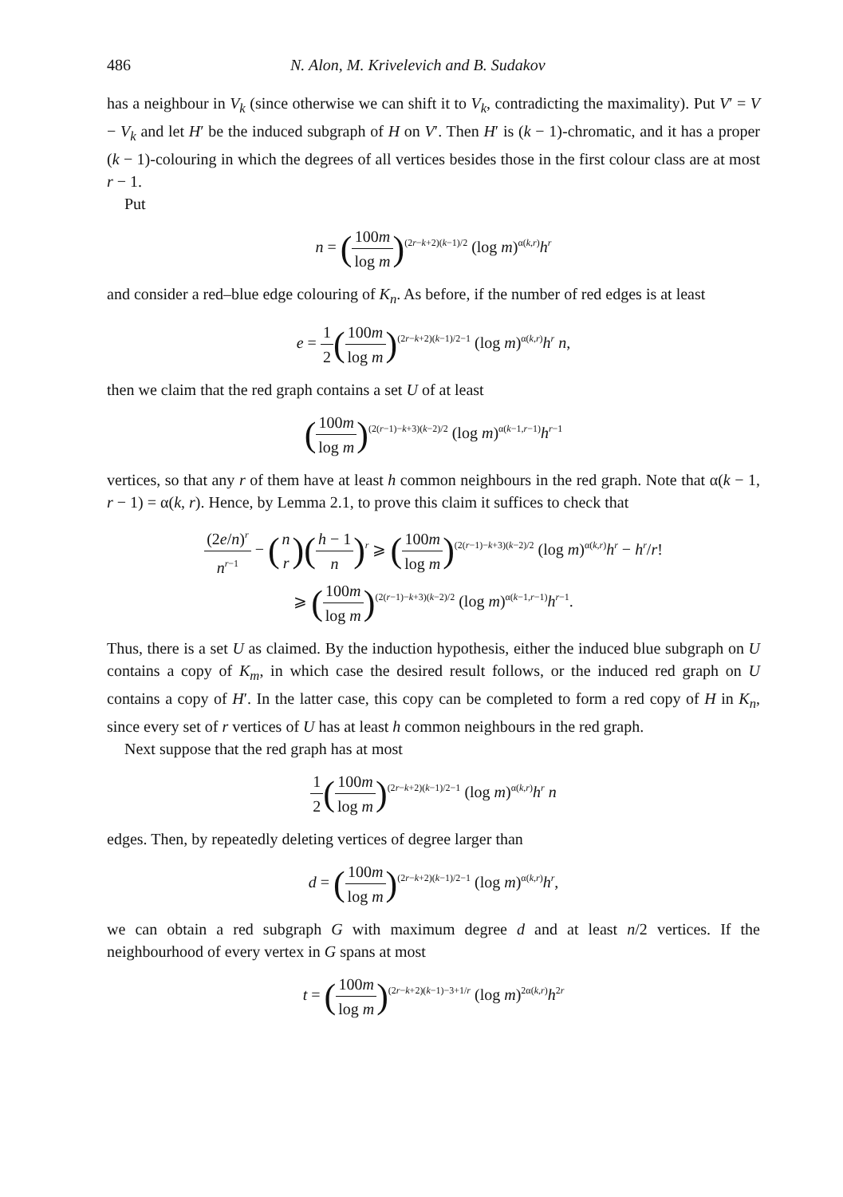486 N. Alon, M. Krivelevich and B. Sudakov
has a neighbour in V<sub>k</sub> (since otherwise we can shift it to V<sub>k</sub>, contradicting the maximality). Put V′ = V − V<sub>k</sub> and let H′ be the induced subgraph of H on V′. Then H′ is (k − 1)-chromatic, and it has a proper (k − 1)-colouring in which the degrees of all vertices besides those in the first colour class are at most r − 1.
Put
n = (100m log m)<sup>(2r−k+2)(k−1)/2</sup> (log m)<sup>α(k,r)</sup>h<sup>r</sup>
and consider a red–blue edge colouring of K<sub>n</sub>. As before, if the number of red edges is at least
e = 1 2(100m log m)<sup>(2r−k+2)(k−1)/2−1</sup> (log m)<sup>α(k,r)</sup>h<sup>r</sup> n,
then we claim that the red graph contains a set U of at least
(100m log m)<sup>(2(r−1)−k+3)(k−2)/2</sup> (log m)<sup>α(k−1,r−1)</sup>h<sup>r−1</sup>
vertices, so that any r of them have at least h common neighbours in the red graph. Note that α(k − 1, r − 1) = α(k, r). Hence, by Lemma 2.1, to prove this claim it suffices to check that
(2e/n)<sup>r</sup> n<sup>r−1</sup> − (n r)(h − 1 n)<sup>r</sup> ⩾ (100m log m)<sup>(2(r−1)−k+3)(k−2)/2</sup> (log m)<sup>α(k,r)</sup>h<sup>r</sup> − h<sup>r</sup>/r!
⩾ (100m log m)<sup>(2(r−1)−k+3)(k−2)/2</sup> (log m)<sup>α(k−1,r−1)</sup>h<sup>r−1</sup>.
Thus, there is a set U as claimed. By the induction hypothesis, either the induced blue subgraph on U contains a copy of K<sub>m</sub>, in which case the desired result follows, or the induced red graph on U contains a copy of H′. In the latter case, this copy can be completed to form a red copy of H in K<sub>n</sub>, since every set of r vertices of U has at least h common neighbours in the red graph.
Next suppose that the red graph has at most
1 2(100m log m)<sup>(2r−k+2)(k−1)/2−1</sup> (log m)<sup>α(k,r)</sup>h<sup>r</sup> n
edges. Then, by repeatedly deleting vertices of degree larger than
d = (100m log m)<sup>(2r−k+2)(k−1)/2−1</sup> (log m)<sup>α(k,r)</sup>h<sup>r</sup>,
we can obtain a red subgraph G with maximum degree d and at least n/2 vertices. If the neighbourhood of every vertex in G spans at most
t = (100m log m)<sup>(2r−k+2)(k−1)−3+1/r</sup> (log m)<sup>2α(k,r)</sup>h<sup>2r</sup>